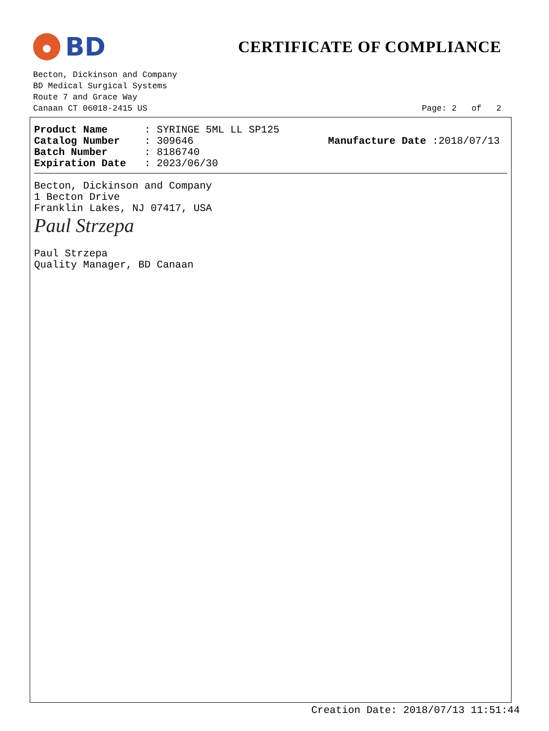BD
CERTIFICATE OF COMPLIANCE
Becton, Dickinson and Company
BD Medical Surgical Systems
Route 7 and Grace Way
Canaan CT 06018-2415 US Page: 2 of 2
| Product Name | : SYRINGE 5ML LL SP125 |
| Catalog Number | : 309646 |
| Batch Number | : 8186740 |
| Expiration Date | : 2023/06/30 |
Manufacture Date :2018/07/13
Becton, Dickinson and Company
1 Becton Drive
Franklin Lakes, NJ 07417, USA
Paul Strzepa
Paul Strzepa
Quality Manager, BD Canaan
Creation Date: 2018/07/13 11:51:44